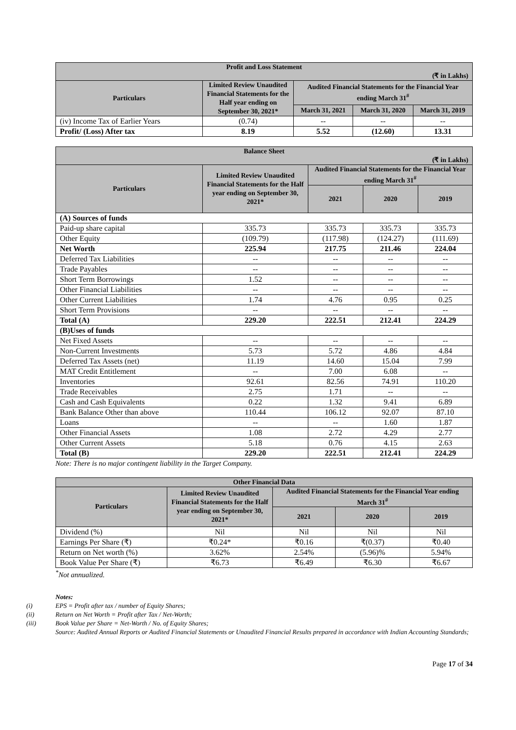| Profit and Loss Statement (₹ in Lakhs) | | | | |
| --- | --- | --- | --- | --- |
| Particulars | Limited Review Unaudited Financial Statements for the Half year ending on September 30, 2021* | Audited Financial Statements for the Financial Year ending March 31<sup>#</sup> | | |
| | | March 31, 2021 | March 31, 2020 | March 31, 2019 |
| (iv) Income Tax of Earlier Years | (0.74) | -- | -- | -- |
| Profit/ (Loss) After tax | 8.19 | 5.52 | (12.60) | 13.31 |
| Balance Sheet (₹ in Lakhs) | | | | |
| --- | --- | --- | --- | --- |
| Particulars | Limited Review Unaudited Financial Statements for the Half year ending on September 30, 2021* | Audited Financial Statements for the Financial Year ending March 31<sup>#</sup> | | |
| | | 2021 | 2020 | 2019 |
| (A) Sources of funds | | | | |
| Paid-up share capital | 335.73 | 335.73 | 335.73 | 335.73 |
| Other Equity | (109.79) | (117.98) | (124.27) | (111.69) |
| Net Worth | 225.94 | 217.75 | 211.46 | 224.04 |
| Deferred Tax Liabilities | -- | -- | -- | -- |
| Trade Payables | -- | -- | -- | -- |
| Short Term Borrowings | 1.52 | -- | -- | -- |
| Other Financial Liabilities | -- | -- | -- | -- |
| Other Current Liabilities | 1.74 | 4.76 | 0.95 | 0.25 |
| Short Term Provisions | -- | -- | -- | -- |
| Total (A) | 229.20 | 222.51 | 212.41 | 224.29 |
| (B)Uses of funds | | | | |
| Net Fixed Assets | -- | -- | -- | -- |
| Non-Current Investments | 5.73 | 5.72 | 4.86 | 4.84 |
| Deferred Tax Assets (net) | 11.19 | 14.60 | 15.04 | 7.99 |
| MAT Credit Entitlement | -- | 7.00 | 6.08 | -- |
| Inventories | 92.61 | 82.56 | 74.91 | 110.20 |
| Trade Receivables | 2.75 | 1.71 | -- | -- |
| Cash and Cash Equivalents | 0.22 | 1.32 | 9.41 | 6.89 |
| Bank Balance Other than above | 110.44 | 106.12 | 92.07 | 87.10 |
| Loans | -- | -- | 1.60 | 1.87 |
| Other Financial Assets | 1.08 | 2.72 | 4.29 | 2.77 |
| Other Current Assets | 5.18 | 0.76 | 4.15 | 2.63 |
| Total (B) | 229.20 | 222.51 | 212.41 | 224.29 |
Note: There is no major contingent liability in the Target Company.
| Other Financial Data | | | | |
| --- | --- | --- | --- | --- |
| Particulars | Limited Review Unaudited Financial Statements for the Half year ending on September 30, 2021* | Audited Financial Statements for the Financial Year ending March 31<sup>#</sup> | | |
| | | 2021 | 2020 | 2019 |
| Dividend (%) | Nil | Nil | Nil | Nil |
| Earnings Per Share (₹) | ₹0.24* | ₹0.16 | ₹(0.37) | ₹0.40 |
| Return on Net worth (%) | 3.62% | 2.54% | (5.96)% | 5.94% |
| Book Value Per Share (₹) | ₹6.73 | ₹6.49 | ₹6.30 | ₹6.67 |
<sup>*</sup> Not annualized.
Notes:
(i) EPS = Profit after tax / number of Equity Shares;
(ii) Return on Net Worth = Profit after Tax / Net-Worth;
(iii) Book Value per Share = Net-Worth / No. of Equity Shares;
Source: Audited Annual Reports or Audited Financial Statements or Unaudited Financial Results prepared in accordance with Indian Accounting Standards;
Page 17 of 34